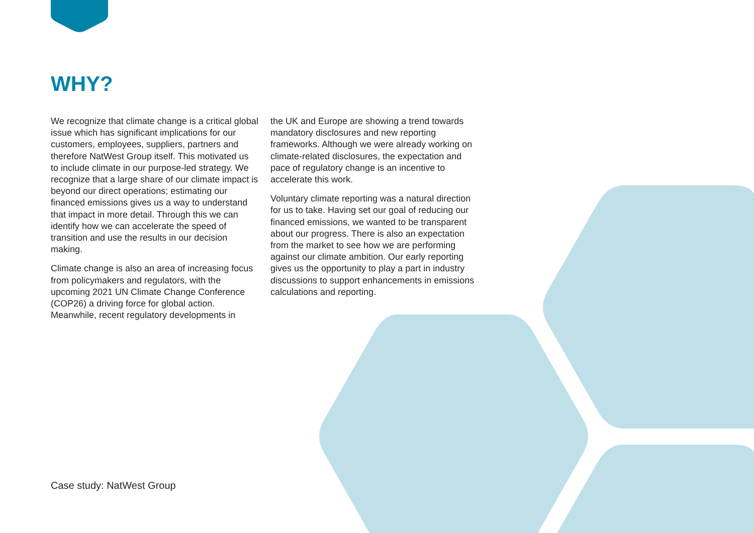WHY?
We recognize that climate change is a critical global issue which has significant implications for our customers, employees, suppliers, partners and therefore NatWest Group itself. This motivated us to include climate in our purpose-led strategy. We recognize that a large share of our climate impact is beyond our direct operations; estimating our financed emissions gives us a way to understand that impact in more detail. Through this we can identify how we can accelerate the speed of transition and use the results in our decision making.
Climate change is also an area of increasing focus from policymakers and regulators, with the upcoming 2021 UN Climate Change Conference (COP26) a driving force for global action. Meanwhile, recent regulatory developments in
the UK and Europe are showing a trend towards mandatory disclosures and new reporting frameworks. Although we were already working on climate-related disclosures, the expectation and pace of regulatory change is an incentive to accelerate this work.
Voluntary climate reporting was a natural direction for us to take. Having set our goal of reducing our financed emissions, we wanted to be transparent about our progress. There is also an expectation from the market to see how we are performing against our climate ambition. Our early reporting gives us the opportunity to play a part in industry discussions to support enhancements in emissions calculations and reporting.
Case study: NatWest Group